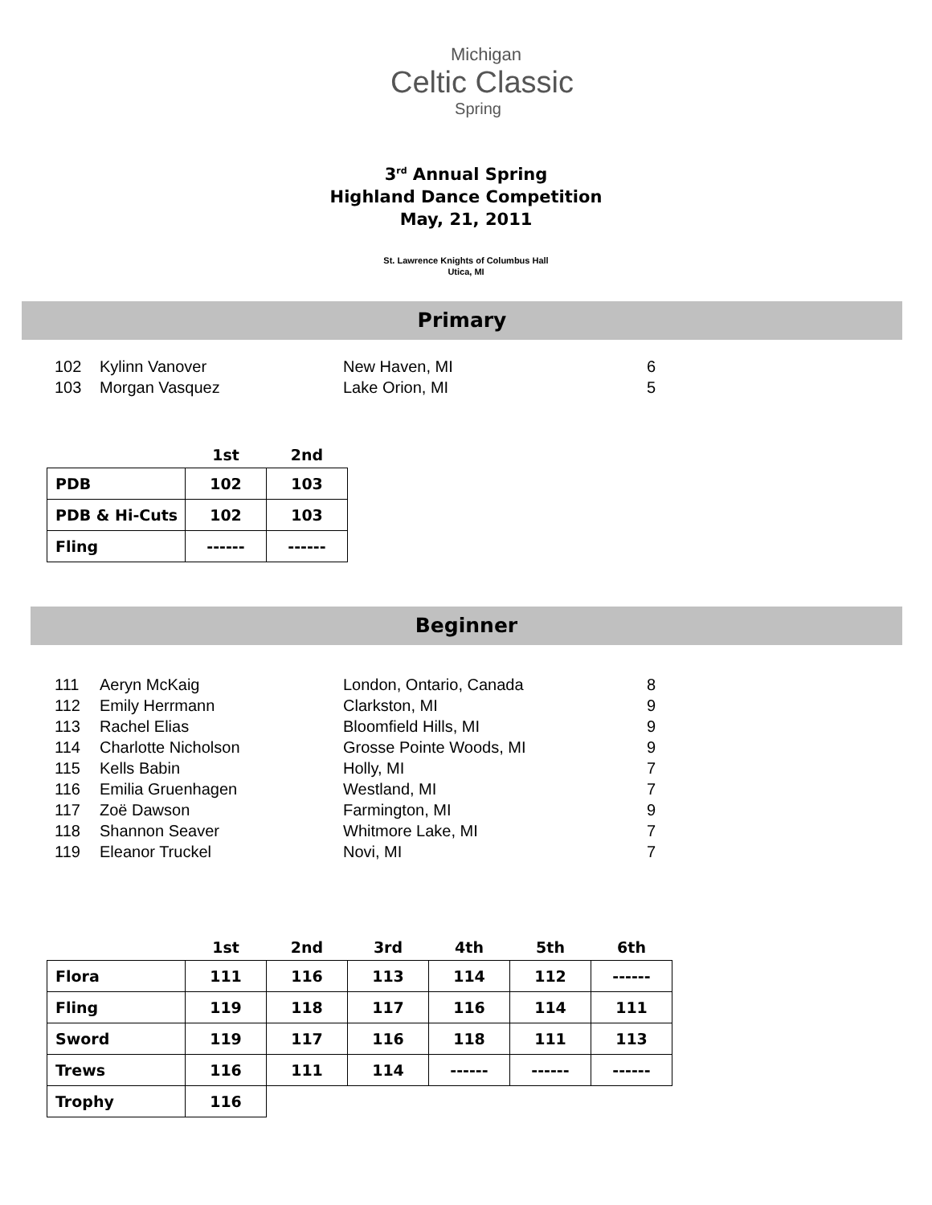Michigan
Celtic Classic
Spring
3<sup>rd</sup> Annual Spring
Highland Dance Competition
May, 21, 2011
St. Lawrence Knights of Columbus Hall
Utica, MI
Primary
| 102 | Kylinn Vanover | New Haven, MI | 6 |
| 103 | Morgan Vasquez | Lake Orion, MI | 5 |
| | 1st | 2nd |
| --- | --- | --- |
| PDB | 102 | 103 |
| PDB & Hi-Cuts | 102 | 103 |
| Fling | ------ | ------ |
Beginner
| 111 | Aeryn McKaig | London, Ontario, Canada | 8 |
| 112 | Emily Herrmann | Clarkston, MI | 9 |
| 113 | Rachel Elias | Bloomfield Hills, MI | 9 |
| 114 | Charlotte Nicholson | Grosse Pointe Woods, MI | 9 |
| 115 | Kells Babin | Holly, MI | 7 |
| 116 | Emilia Gruenhagen | Westland, MI | 7 |
| 117 | Zoë Dawson | Farmington, MI | 9 |
| 118 | Shannon Seaver | Whitmore Lake, MI | 7 |
| 119 | Eleanor Truckel | Novi, MI | 7 |
| | 1st | 2nd | 3rd | 4th | 5th | 6th |
| --- | --- | --- | --- | --- | --- | --- |
| Flora | 111 | 116 | 113 | 114 | 112 | ------ |
| Fling | 119 | 118 | 117 | 116 | 114 | 111 |
| Sword | 119 | 117 | 116 | 118 | 111 | 113 |
| Trews | 116 | 111 | 114 | ------ | ------ | ------ |
| Trophy | 116 | | | | | |